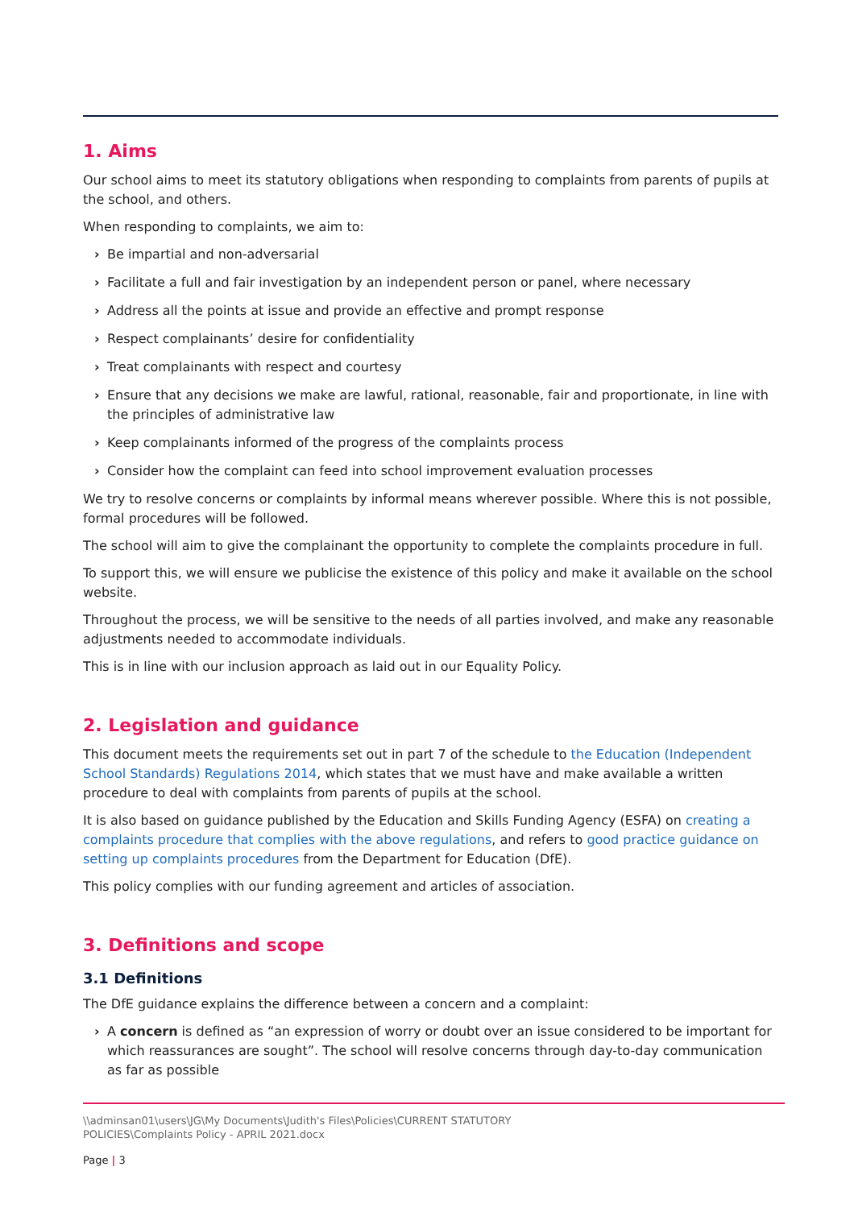1. Aims
Our school aims to meet its statutory obligations when responding to complaints from parents of pupils at the school, and others.
When responding to complaints, we aim to:
› Be impartial and non-adversarial
› Facilitate a full and fair investigation by an independent person or panel, where necessary
› Address all the points at issue and provide an effective and prompt response
› Respect complainants’ desire for confidentiality
› Treat complainants with respect and courtesy
› Ensure that any decisions we make are lawful, rational, reasonable, fair and proportionate, in line with the principles of administrative law
› Keep complainants informed of the progress of the complaints process
› Consider how the complaint can feed into school improvement evaluation processes
We try to resolve concerns or complaints by informal means wherever possible. Where this is not possible, formal procedures will be followed.
The school will aim to give the complainant the opportunity to complete the complaints procedure in full.
To support this, we will ensure we publicise the existence of this policy and make it available on the school website.
Throughout the process, we will be sensitive to the needs of all parties involved, and make any reasonable adjustments needed to accommodate individuals.
This is in line with our inclusion approach as laid out in our Equality Policy.
2. Legislation and guidance
This document meets the requirements set out in part 7 of the schedule to the Education (Independent School Standards) Regulations 2014, which states that we must have and make available a written procedure to deal with complaints from parents of pupils at the school.
It is also based on guidance published by the Education and Skills Funding Agency (ESFA) on creating a complaints procedure that complies with the above regulations, and refers to good practice guidance on setting up complaints procedures from the Department for Education (DfE).
This policy complies with our funding agreement and articles of association.
3. Definitions and scope
3.1 Definitions
The DfE guidance explains the difference between a concern and a complaint:
› A concern is defined as “an expression of worry or doubt over an issue considered to be important for which reassurances are sought”. The school will resolve concerns through day-to-day communication as far as possible
\\adminsan01\users\JG\My Documents\Judith's Files\Policies\CURRENT STATUTORY
POLICIES\Complaints Policy - APRIL 2021.docx
Page | 3